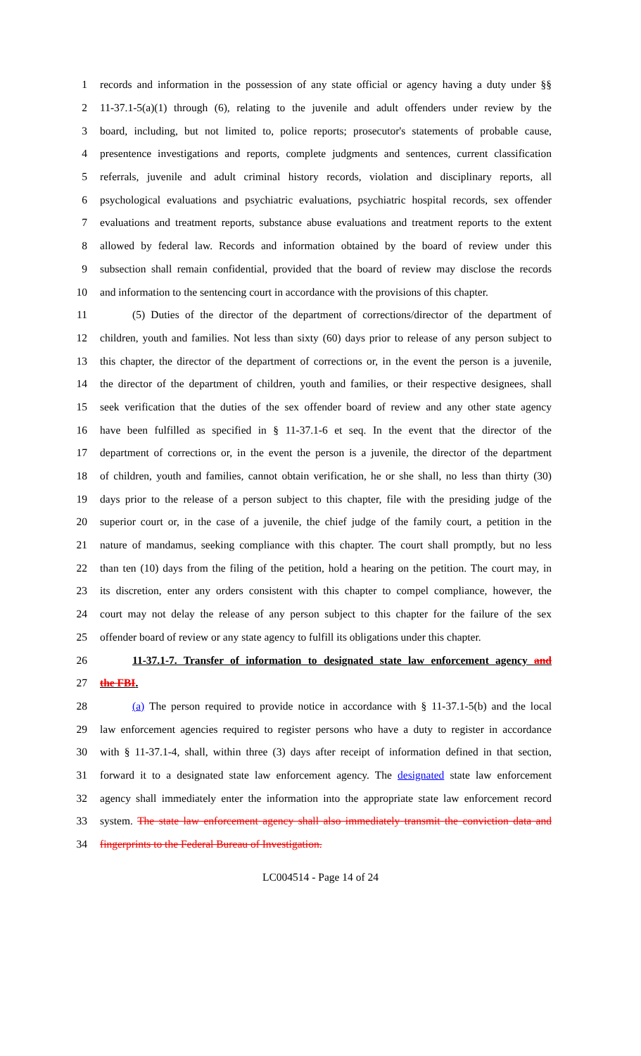1 records and information in the possession of any state official or agency having a duty under §§
2 11-37.1-5(a)(1) through (6), relating to the juvenile and adult offenders under review by the
3 board, including, but not limited to, police reports; prosecutor's statements of probable cause,
4 presentence investigations and reports, complete judgments and sentences, current classification
5 referrals, juvenile and adult criminal history records, violation and disciplinary reports, all
6 psychological evaluations and psychiatric evaluations, psychiatric hospital records, sex offender
7 evaluations and treatment reports, substance abuse evaluations and treatment reports to the extent
8 allowed by federal law. Records and information obtained by the board of review under this
9 subsection shall remain confidential, provided that the board of review may disclose the records
10 and information to the sentencing court in accordance with the provisions of this chapter.
11 (5) Duties of the director of the department of corrections/director of the department of
12 children, youth and families. Not less than sixty (60) days prior to release of any person subject to
13 this chapter, the director of the department of corrections or, in the event the person is a juvenile,
14 the director of the department of children, youth and families, or their respective designees, shall
15 seek verification that the duties of the sex offender board of review and any other state agency
16 have been fulfilled as specified in § 11-37.1-6 et seq. In the event that the director of the
17 department of corrections or, in the event the person is a juvenile, the director of the department
18 of children, youth and families, cannot obtain verification, he or she shall, no less than thirty (30)
19 days prior to the release of a person subject to this chapter, file with the presiding judge of the
20 superior court or, in the case of a juvenile, the chief judge of the family court, a petition in the
21 nature of mandamus, seeking compliance with this chapter. The court shall promptly, but no less
22 than ten (10) days from the filing of the petition, hold a hearing on the petition. The court may, in
23 its discretion, enter any orders consistent with this chapter to compel compliance, however, the
24 court may not delay the release of any person subject to this chapter for the failure of the sex
25 offender board of review or any state agency to fulfill its obligations under this chapter.
26 11-37.1-7. Transfer of information to designated state law enforcement agency and
27 the FBI.
28 (a) The person required to provide notice in accordance with § 11-37.1-5(b) and the local
29 law enforcement agencies required to register persons who have a duty to register in accordance
30 with § 11-37.1-4, shall, within three (3) days after receipt of information defined in that section,
31 forward it to a designated state law enforcement agency. The designated state law enforcement
32 agency shall immediately enter the information into the appropriate state law enforcement record
33 system. The state law enforcement agency shall also immediately transmit the conviction data and
34 fingerprints to the Federal Bureau of Investigation.
LC004514 - Page 14 of 24